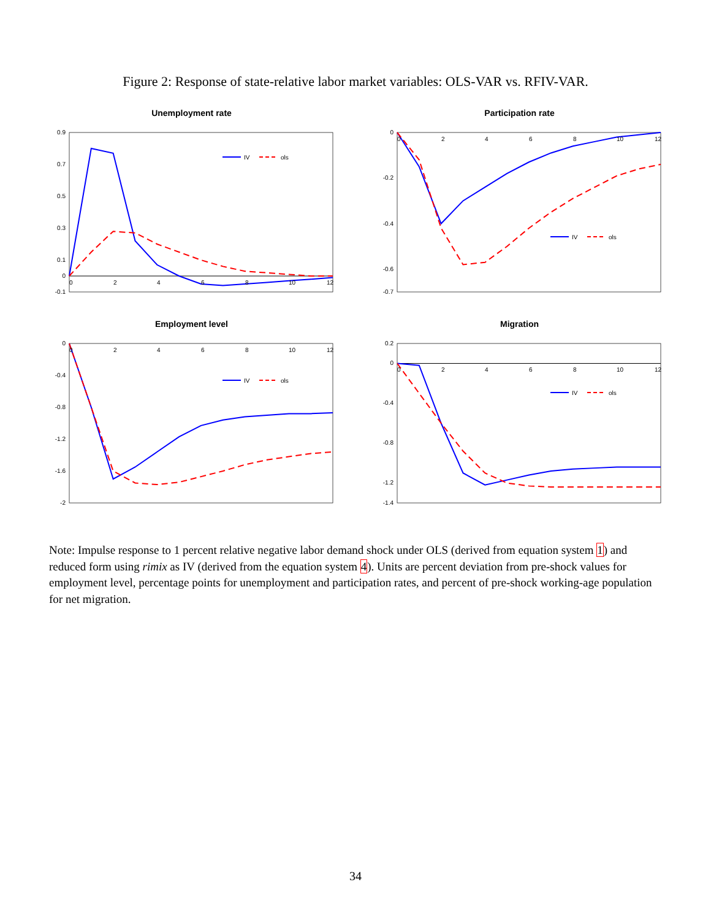Figure 2: Response of state-relative labor market variables: OLS-VAR vs. RFIV-VAR.
Unemployment rate
0.9
0.7
0.5
0.3
0.1
0
-0.1
IV
ols
0
2
4
6
8
10
12
Participation rate
0
-0.2
-0.4
-0.6
-0.7
IV
ols
0
2
4
6
8
10
12
Employment level
0
-0.4
-0.8
-1.2
-1.6
-2
IV
ols
0
2
4
6
8
10
12
Migration
0.2
0
-0.4
-0.8
-1.2
-1.4
IV
ols
0
2
4
6
8
10
12
Note: Impulse response to 1 percent relative negative labor demand shock under OLS (derived from equation system 1) and reduced form using rimix as IV (derived from the equation system 4). Units are percent deviation from pre-shock values for employment level, percentage points for unemployment and participation rates, and percent of pre-shock working-age population for net migration.
34